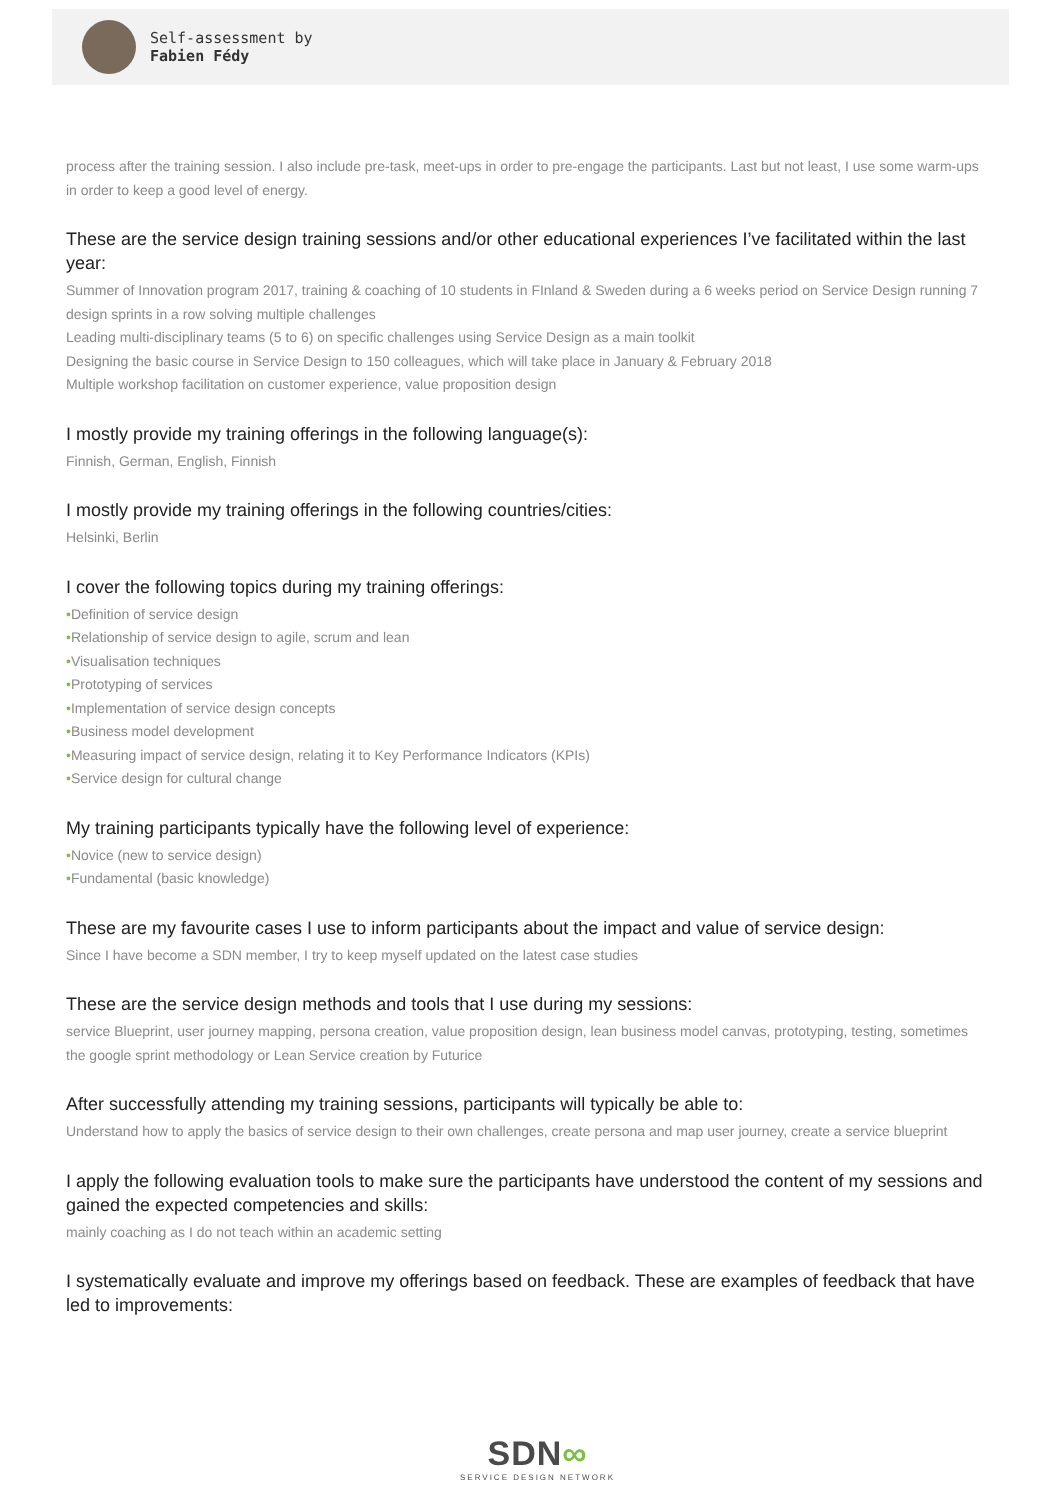Self-assessment by
Fabien Fédy
process after the training session. I also include pre-task, meet-ups in order to pre-engage the participants. Last but not least, I use some warm-ups in order to keep a good level of energy.
These are the service design training sessions and/or other educational experiences I’ve facilitated within the last year:
Summer of Innovation program 2017, training & coaching of 10 students in FInland & Sweden during a 6 weeks period on Service Design running 7 design sprints in a row solving multiple challenges
Leading multi-disciplinary teams (5 to 6) on specific challenges using Service Design as a main toolkit
Designing the basic course in Service Design to 150 colleagues, which will take place in January & February 2018
Multiple workshop facilitation on customer experience, value proposition design
I mostly provide my training offerings in the following language(s):
Finnish, German, English, Finnish
I mostly provide my training offerings in the following countries/cities:
Helsinki, Berlin
I cover the following topics during my training offerings:
•Definition of service design
•Relationship of service design to agile, scrum and lean
•Visualisation techniques
•Prototyping of services
•Implementation of service design concepts
•Business model development
•Measuring impact of service design, relating it to Key Performance Indicators (KPIs)
•Service design for cultural change
My training participants typically have the following level of experience:
•Novice (new to service design)
•Fundamental (basic knowledge)
These are my favourite cases I use to inform participants about the impact and value of service design:
Since I have become a SDN member, I try to keep myself updated on the latest case studies
These are the service design methods and tools that I use during my sessions:
service Blueprint, user journey mapping, persona creation, value proposition design, lean business model canvas, prototyping, testing, sometimes the google sprint methodology or Lean Service creation by Futurice
After successfully attending my training sessions, participants will typically be able to:
Understand how to apply the basics of service design to their own challenges, create persona and map user journey, create a service blueprint
I apply the following evaluation tools to make sure the participants have understood the content of my sessions and gained the expected competencies and skills:
mainly coaching as I do not teach within an academic setting
I systematically evaluate and improve my offerings based on feedback. These are examples of feedback that have led to improvements:
SDN∞
SERVICE DESIGN NETWORK